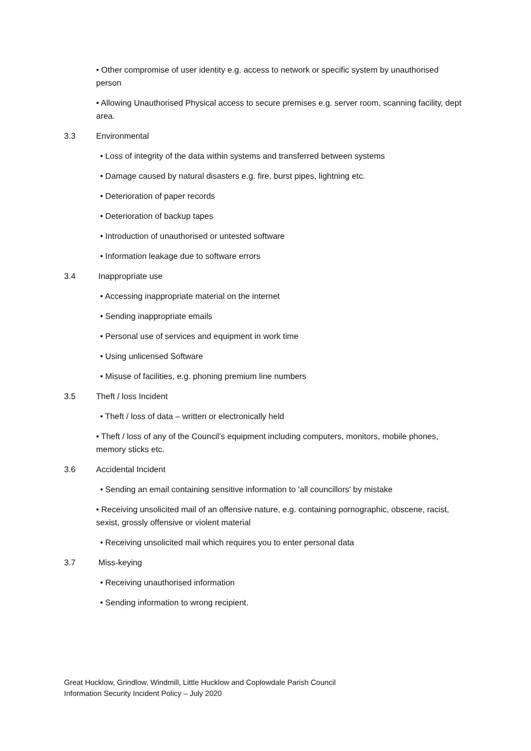• Other compromise of user identity e.g. access to network or specific system by unauthorised person
• Allowing Unauthorised Physical access to secure premises e.g. server room, scanning facility, dept area.
3.3 Environmental
• Loss of integrity of the data within systems and transferred between systems
• Damage caused by natural disasters e.g. fire, burst pipes, lightning etc.
• Deterioration of paper records
• Deterioration of backup tapes
• Introduction of unauthorised or untested software
• Information leakage due to software errors
3.4 Inappropriate use
• Accessing inappropriate material on the internet
• Sending inappropriate emails
• Personal use of services and equipment in work time
• Using unlicensed Software
• Misuse of facilities, e.g. phoning premium line numbers
3.5 Theft / loss Incident
• Theft / loss of data – written or electronically held
• Theft / loss of any of the Council’s equipment including computers, monitors, mobile phones, memory sticks etc.
3.6 Accidental Incident
• Sending an email containing sensitive information to 'all councillors' by mistake
• Receiving unsolicited mail of an offensive nature, e.g. containing pornographic, obscene, racist, sexist, grossly offensive or violent material
• Receiving unsolicited mail which requires you to enter personal data
3.7 Miss-keying
• Receiving unauthorised information
• Sending information to wrong recipient.
Great Hucklow, Grindlow, Windmill, Little Hucklow and Coplowdale Parish Council
Information Security Incident Policy – July 2020